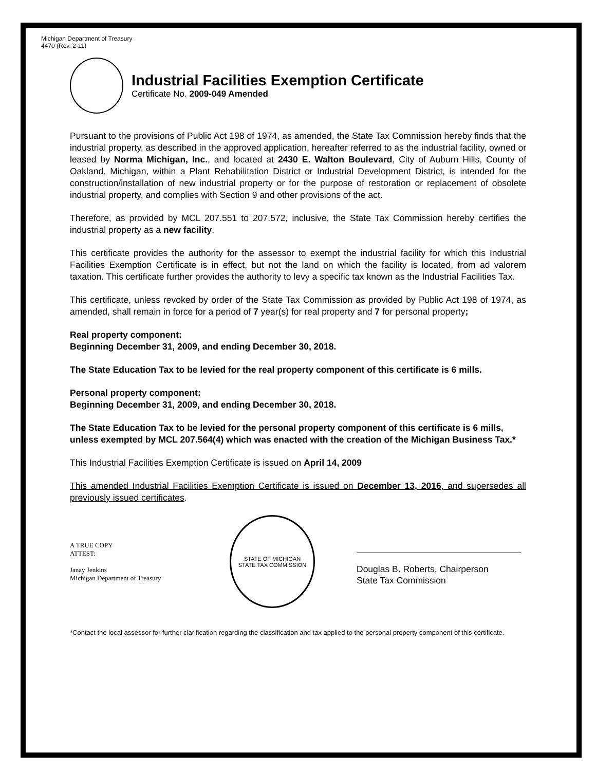Michigan Department of Treasury
4470 (Rev. 2-11)
Industrial Facilities Exemption Certificate
Certificate No. 2009-049 Amended
Pursuant to the provisions of Public Act 198 of 1974, as amended, the State Tax Commission hereby finds that the industrial property, as described in the approved application, hereafter referred to as the industrial facility, owned or leased by Norma Michigan, Inc., and located at 2430 E. Walton Boulevard, City of Auburn Hills, County of Oakland, Michigan, within a Plant Rehabilitation District or Industrial Development District, is intended for the construction/installation of new industrial property or for the purpose of restoration or replacement of obsolete industrial property, and complies with Section 9 and other provisions of the act.
Therefore, as provided by MCL 207.551 to 207.572, inclusive, the State Tax Commission hereby certifies the industrial property as a new facility.
This certificate provides the authority for the assessor to exempt the industrial facility for which this Industrial Facilities Exemption Certificate is in effect, but not the land on which the facility is located, from ad valorem taxation. This certificate further provides the authority to levy a specific tax known as the Industrial Facilities Tax.
This certificate, unless revoked by order of the State Tax Commission as provided by Public Act 198 of 1974, as amended, shall remain in force for a period of 7 year(s) for real property and 7 for personal property;
Real property component:
Beginning December 31, 2009, and ending December 30, 2018.
The State Education Tax to be levied for the real property component of this certificate is 6 mills.
Personal property component:
Beginning December 31, 2009, and ending December 30, 2018.
The State Education Tax to be levied for the personal property component of this certificate is 6 mills, unless exempted by MCL 207.564(4) which was enacted with the creation of the Michigan Business Tax.*
This Industrial Facilities Exemption Certificate is issued on April 14, 2009
This amended Industrial Facilities Exemption Certificate is issued on December 13, 2016, and supersedes all previously issued certificates.
A TRUE COPY
ATTEST:
Janay Jenkins
Michigan Department of Treasury
STATE OF MICHIGAN
STATE TAX COMMISSION
Douglas B. Roberts, Chairperson
State Tax Commission
*Contact the local assessor for further clarification regarding the classification and tax applied to the personal property component of this certificate.